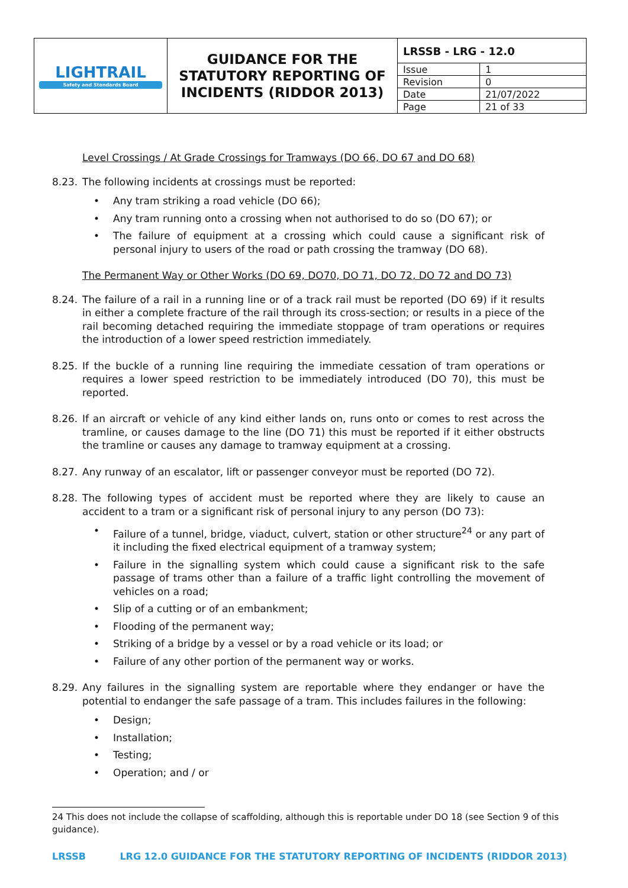| LIGHTRAIL Safety and Standards Board | GUIDANCE FOR THE STATUTORY REPORTING OF INCIDENTS (RIDDOR 2013) | / LRSSB - LRG - 12.0 / / / Issue / 1 / / Revision / 0 / / Date / 21/07/2022 / / Page / 21 of 33 / |
Level Crossings / At Grade Crossings for Tramways (DO 66, DO 67 and DO 68)
8.23. The following incidents at crossings must be reported:
• Any tram striking a road vehicle (DO 66);
• Any tram running onto a crossing when not authorised to do so (DO 67); or
• The failure of equipment at a crossing which could cause a significant risk of personal injury to users of the road or path crossing the tramway (DO 68).
The Permanent Way or Other Works (DO 69, DO70, DO 71, DO 72, DO 72 and DO 73)
8.24. The failure of a rail in a running line or of a track rail must be reported (DO 69) if it results in either a complete fracture of the rail through its cross-section; or results in a piece of the rail becoming detached requiring the immediate stoppage of tram operations or requires the introduction of a lower speed restriction immediately.
8.25. If the buckle of a running line requiring the immediate cessation of tram operations or requires a lower speed restriction to be immediately introduced (DO 70), this must be reported.
8.26. If an aircraft or vehicle of any kind either lands on, runs onto or comes to rest across the tramline, or causes damage to the line (DO 71) this must be reported if it either obstructs the tramline or causes any damage to tramway equipment at a crossing.
8.27. Any runway of an escalator, lift or passenger conveyor must be reported (DO 72).
8.28. The following types of accident must be reported where they are likely to cause an accident to a tram or a significant risk of personal injury to any person (DO 73):
• Failure of a tunnel, bridge, viaduct, culvert, station or other structure<sup>24</sup> or any part of it including the fixed electrical equipment of a tramway system;
• Failure in the signalling system which could cause a significant risk to the safe passage of trams other than a failure of a traffic light controlling the movement of vehicles on a road;
• Slip of a cutting or of an embankment;
• Flooding of the permanent way;
• Striking of a bridge by a vessel or by a road vehicle or its load; or
• Failure of any other portion of the permanent way or works.
8.29. Any failures in the signalling system are reportable where they endanger or have the potential to endanger the safe passage of a tram. This includes failures in the following:
• Design;
• Installation;
• Testing;
• Operation; and / or
24 This does not include the collapse of scaffolding, although this is reportable under DO 18 (see Section 9 of this guidance).
LRSSB LRG 12.0 GUIDANCE FOR THE STATUTORY REPORTING OF INCIDENTS (RIDDOR 2013)